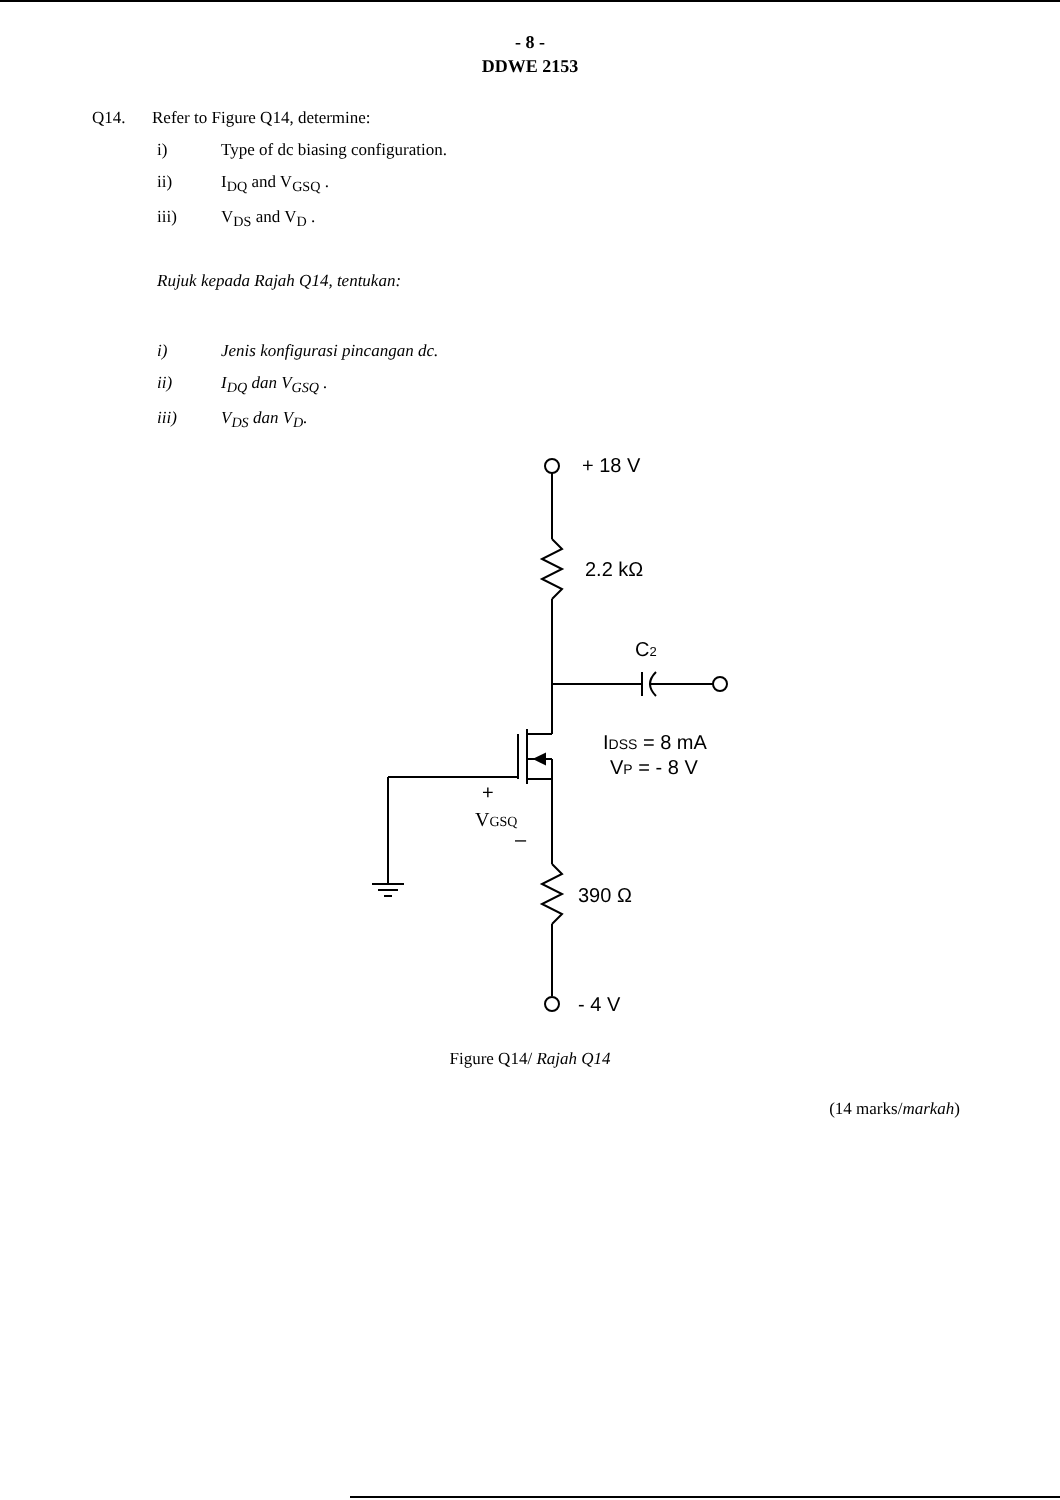- 8 -
DDWE 2153
Q14. Refer to Figure Q14, determine:
i) Type of dc biasing configuration.
ii) I<sub>DQ</sub> and V<sub>GSQ</sub> .
iii) V<sub>DS</sub> and V<sub>D</sub> .
Rujuk kepada Rajah Q14, tentukan:
i) Jenis konfigurasi pincangan dc.
ii) I<sub>DQ</sub> dan V<sub>GSQ</sub> .
iii) V<sub>DS</sub> dan V<sub>D</sub>.
+ 18 V
2.2 kΩ
C2
IDSS = 8 mA
VP = - 8 V
+
VGSQ
–
390 Ω
- 4 V
Figure Q14/ Rajah Q14
(14 marks/markah)